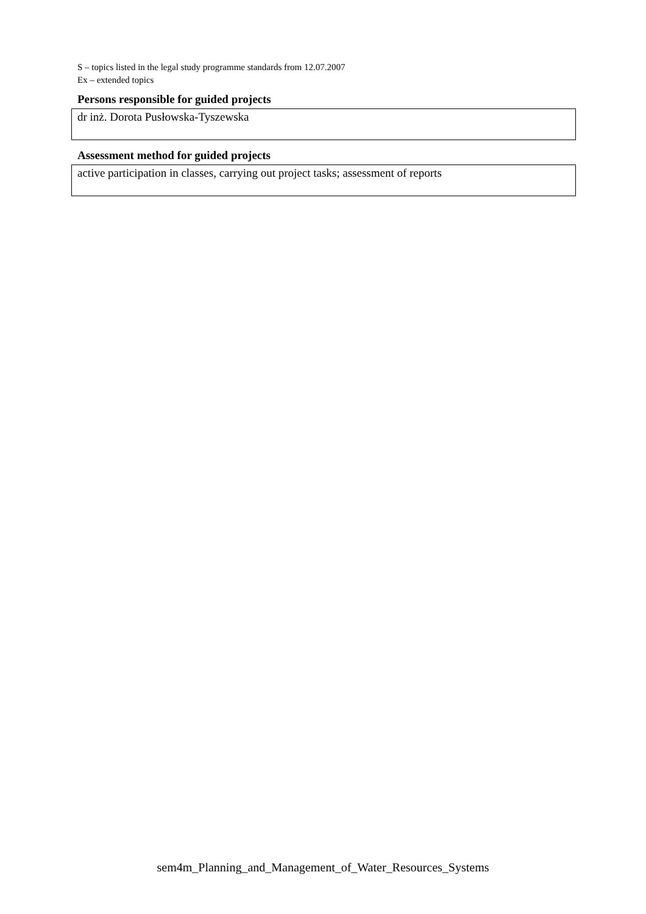S – topics listed in the legal study programme standards from 12.07.2007
Ex – extended topics
Persons responsible for guided projects
dr inż. Dorota Pusłowska-Tyszewska
Assessment method for guided projects
active participation in classes, carrying out project tasks; assessment of reports
sem4m_Planning_and_Management_of_Water_Resources_Systems